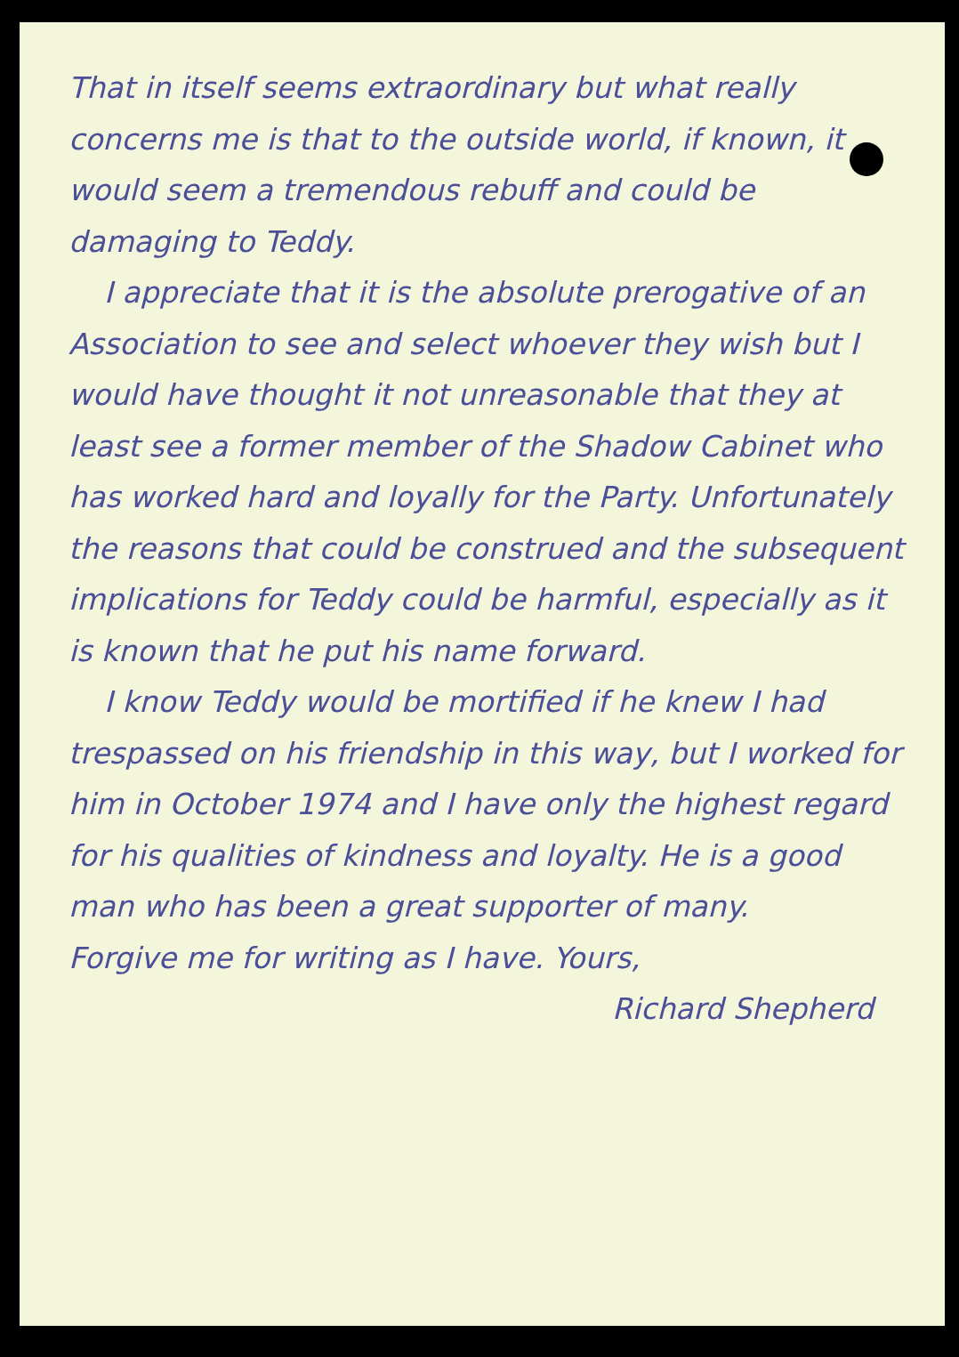That in itself seems extraordinary but what really concerns me is that to the outside world, if known, it would seem a tremendous rebuff and could be damaging to Teddy.
I appreciate that it is the absolute prerogative of an Association to see and select whoever they wish but I would have thought it not unreasonable that they at least see a former member of the Shadow Cabinet who has worked hard and loyally for the Party. Unfortunately the reasons that could be construed and the subsequent implications for Teddy could be harmful, especially as it is known that he put his name forward.
I know Teddy would be mortified if he knew I had trespassed on his friendship in this way, but I worked for him in October 1974 and I have only the highest regard for his qualities of kindness and loyalty. He is a good man who has been a great supporter of many.
Forgive me for writing as I have. Yours,
Richard Shepherd